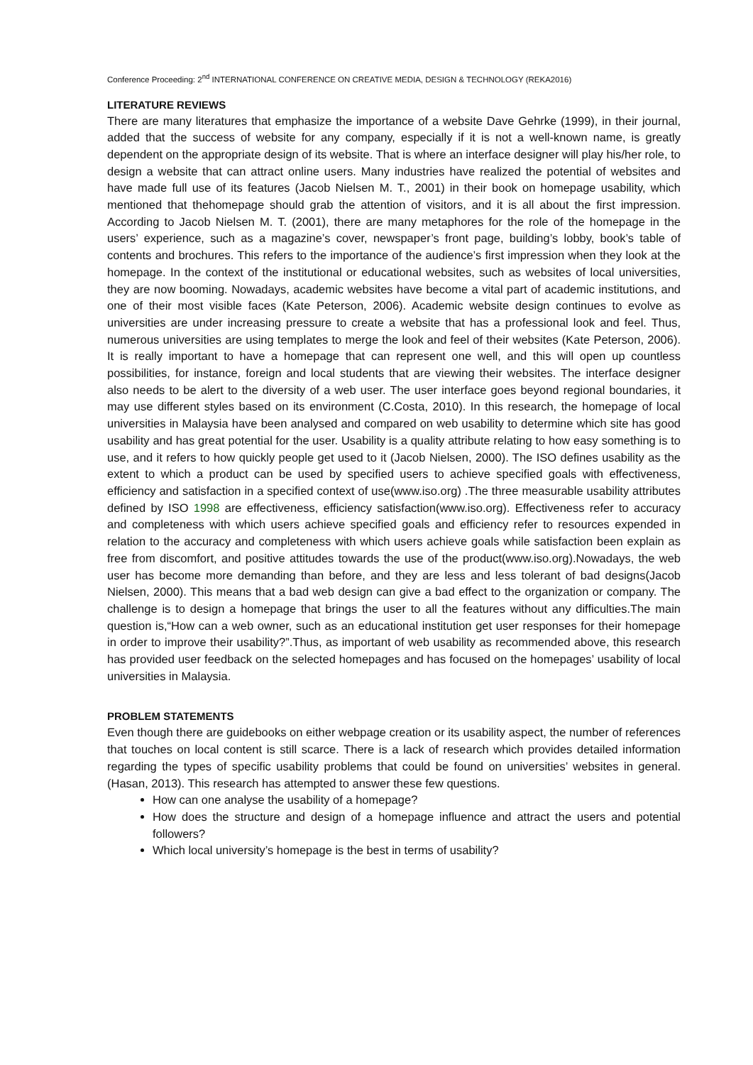Conference Proceeding: 2<sup>nd</sup> INTERNATIONAL CONFERENCE ON CREATIVE MEDIA, DESIGN & TECHNOLOGY (REKA2016)
LITERATURE REVIEWS
There are many literatures that emphasize the importance of a website Dave Gehrke (1999), in their journal, added that the success of website for any company, especially if it is not a well-known name, is greatly dependent on the appropriate design of its website. That is where an interface designer will play his/her role, to design a website that can attract online users. Many industries have realized the potential of websites and have made full use of its features (Jacob Nielsen M. T., 2001) in their book on homepage usability, which mentioned that thehomepage should grab the attention of visitors, and it is all about the first impression. According to Jacob Nielsen M. T. (2001), there are many metaphores for the role of the homepage in the users’ experience, such as a magazine’s cover, newspaper’s front page, building’s lobby, book’s table of contents and brochures. This refers to the importance of the audience’s first impression when they look at the homepage. In the context of the institutional or educational websites, such as websites of local universities, they are now booming. Nowadays, academic websites have become a vital part of academic institutions, and one of their most visible faces (Kate Peterson, 2006). Academic website design continues to evolve as universities are under increasing pressure to create a website that has a professional look and feel. Thus, numerous universities are using templates to merge the look and feel of their websites (Kate Peterson, 2006). It is really important to have a homepage that can represent one well, and this will open up countless possibilities, for instance, foreign and local students that are viewing their websites. The interface designer also needs to be alert to the diversity of a web user. The user interface goes beyond regional boundaries, it may use different styles based on its environment (C.Costa, 2010). In this research, the homepage of local universities in Malaysia have been analysed and compared on web usability to determine which site has good usability and has great potential for the user. Usability is a quality attribute relating to how easy something is to use, and it refers to how quickly people get used to it (Jacob Nielsen, 2000). The ISO defines usability as the extent to which a product can be used by specified users to achieve specified goals with effectiveness, efficiency and satisfaction in a specified context of use(www.iso.org) .The three measurable usability attributes defined by ISO 1998 are effectiveness, efficiency satisfaction(www.iso.org). Effectiveness refer to accuracy and completeness with which users achieve specified goals and efficiency refer to resources expended in relation to the accuracy and completeness with which users achieve goals while satisfaction been explain as free from discomfort, and positive attitudes towards the use of the product(www.iso.org).Nowadays, the web user has become more demanding than before, and they are less and less tolerant of bad designs(Jacob Nielsen, 2000). This means that a bad web design can give a bad effect to the organization or company. The challenge is to design a homepage that brings the user to all the features without any difficulties.The main question is,“How can a web owner, such as an educational institution get user responses for their homepage in order to improve their usability?”.Thus, as important of web usability as recommended above, this research has provided user feedback on the selected homepages and has focused on the homepages’ usability of local universities in Malaysia.
PROBLEM STATEMENTS
Even though there are guidebooks on either webpage creation or its usability aspect, the number of references that touches on local content is still scarce. There is a lack of research which provides detailed information regarding the types of specific usability problems that could be found on universities’ websites in general. (Hasan, 2013). This research has attempted to answer these few questions.
How can one analyse the usability of a homepage?
How does the structure and design of a homepage influence and attract the users and potential followers?
Which local university’s homepage is the best in terms of usability?